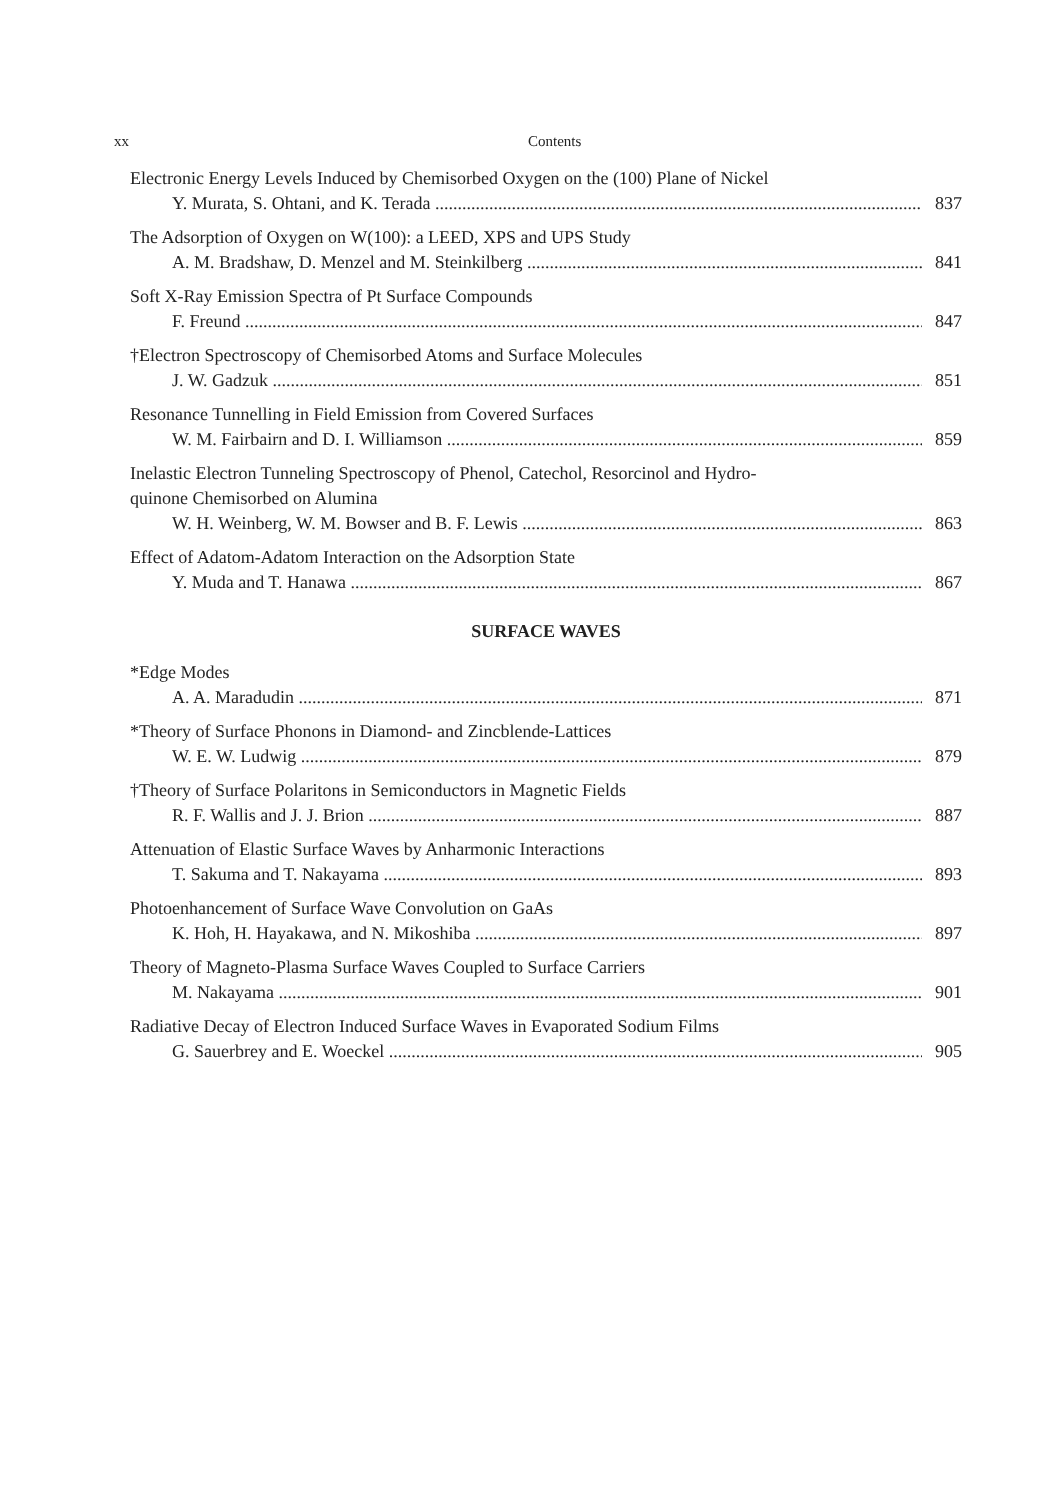xx Contents
Electronic Energy Levels Induced by Chemisorbed Oxygen on the (100) Plane of Nickel
Y. Murata, S. Ohtani, and K. Terada 837
The Adsorption of Oxygen on W(100): a LEED, XPS and UPS Study
A. M. Bradshaw, D. Menzel and M. Steinkilberg 841
Soft X-Ray Emission Spectra of Pt Surface Compounds
F. Freund 847
†Electron Spectroscopy of Chemisorbed Atoms and Surface Molecules
J. W. Gadzuk 851
Resonance Tunnelling in Field Emission from Covered Surfaces
W. M. Fairbairn and D. I. Williamson 859
Inelastic Electron Tunneling Spectroscopy of Phenol, Catechol, Resorcinol and Hydro-
quinone Chemisorbed on Alumina
W. H. Weinberg, W. M. Bowser and B. F. Lewis 863
Effect of Adatom-Adatom Interaction on the Adsorption State
Y. Muda and T. Hanawa 867
SURFACE WAVES
*Edge Modes
A. A. Maradudin 871
*Theory of Surface Phonons in Diamond- and Zincblende-Lattices
W. E. W. Ludwig 879
†Theory of Surface Polaritons in Semiconductors in Magnetic Fields
R. F. Wallis and J. J. Brion 887
Attenuation of Elastic Surface Waves by Anharmonic Interactions
T. Sakuma and T. Nakayama 893
Photoenhancement of Surface Wave Convolution on GaAs
K. Hoh, H. Hayakawa, and N. Mikoshiba 897
Theory of Magneto-Plasma Surface Waves Coupled to Surface Carriers
M. Nakayama 901
Radiative Decay of Electron Induced Surface Waves in Evaporated Sodium Films
G. Sauerbrey and E. Woeckel 905